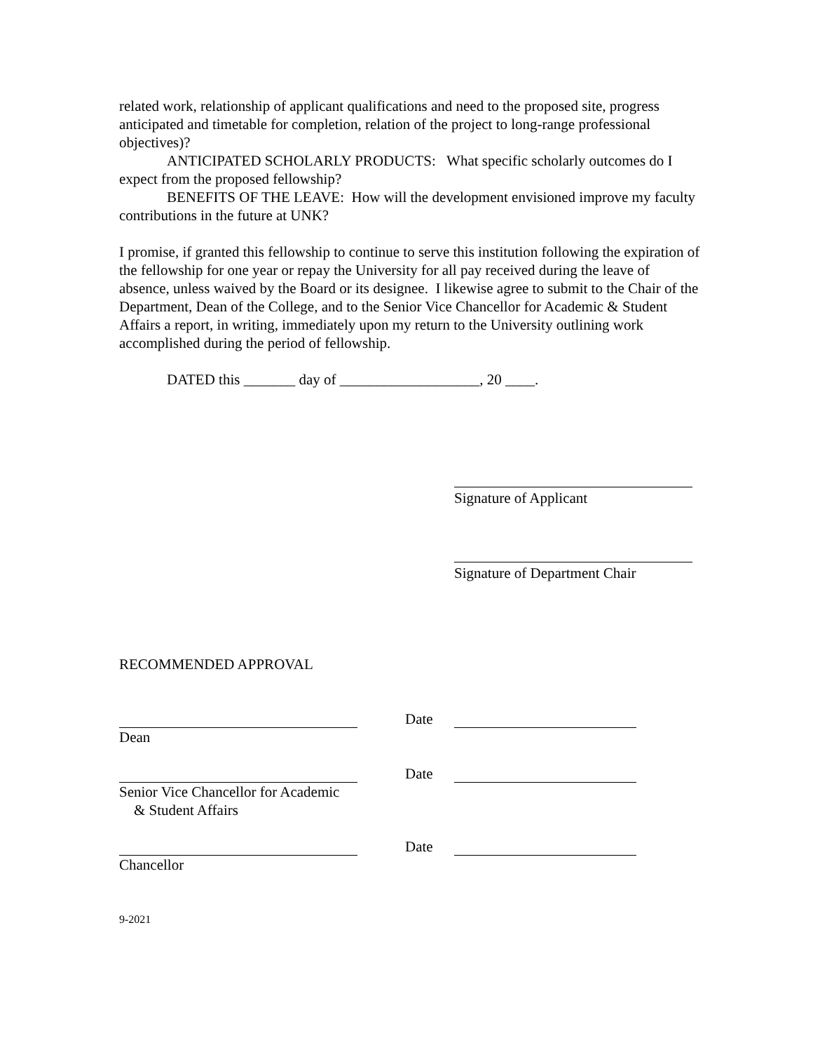related work, relationship of applicant qualifications and need to the proposed site, progress anticipated and timetable for completion, relation of the project to long-range professional objectives)?
ANTICIPATED SCHOLARLY PRODUCTS: What specific scholarly outcomes do I expect from the proposed fellowship?
BENEFITS OF THE LEAVE: How will the development envisioned improve my faculty contributions in the future at UNK?
I promise, if granted this fellowship to continue to serve this institution following the expiration of the fellowship for one year or repay the University for all pay received during the leave of absence, unless waived by the Board or its designee. I likewise agree to submit to the Chair of the Department, Dean of the College, and to the Senior Vice Chancellor for Academic & Student Affairs a report, in writing, immediately upon my return to the University outlining work accomplished during the period of fellowship.
DATED this _______ day of ___________________, 20 ____.
Signature of Applicant
Signature of Department Chair
RECOMMENDED APPROVAL
Date
Dean
Date
Senior Vice Chancellor for Academic
& Student Affairs
Date
Chancellor
9-2021